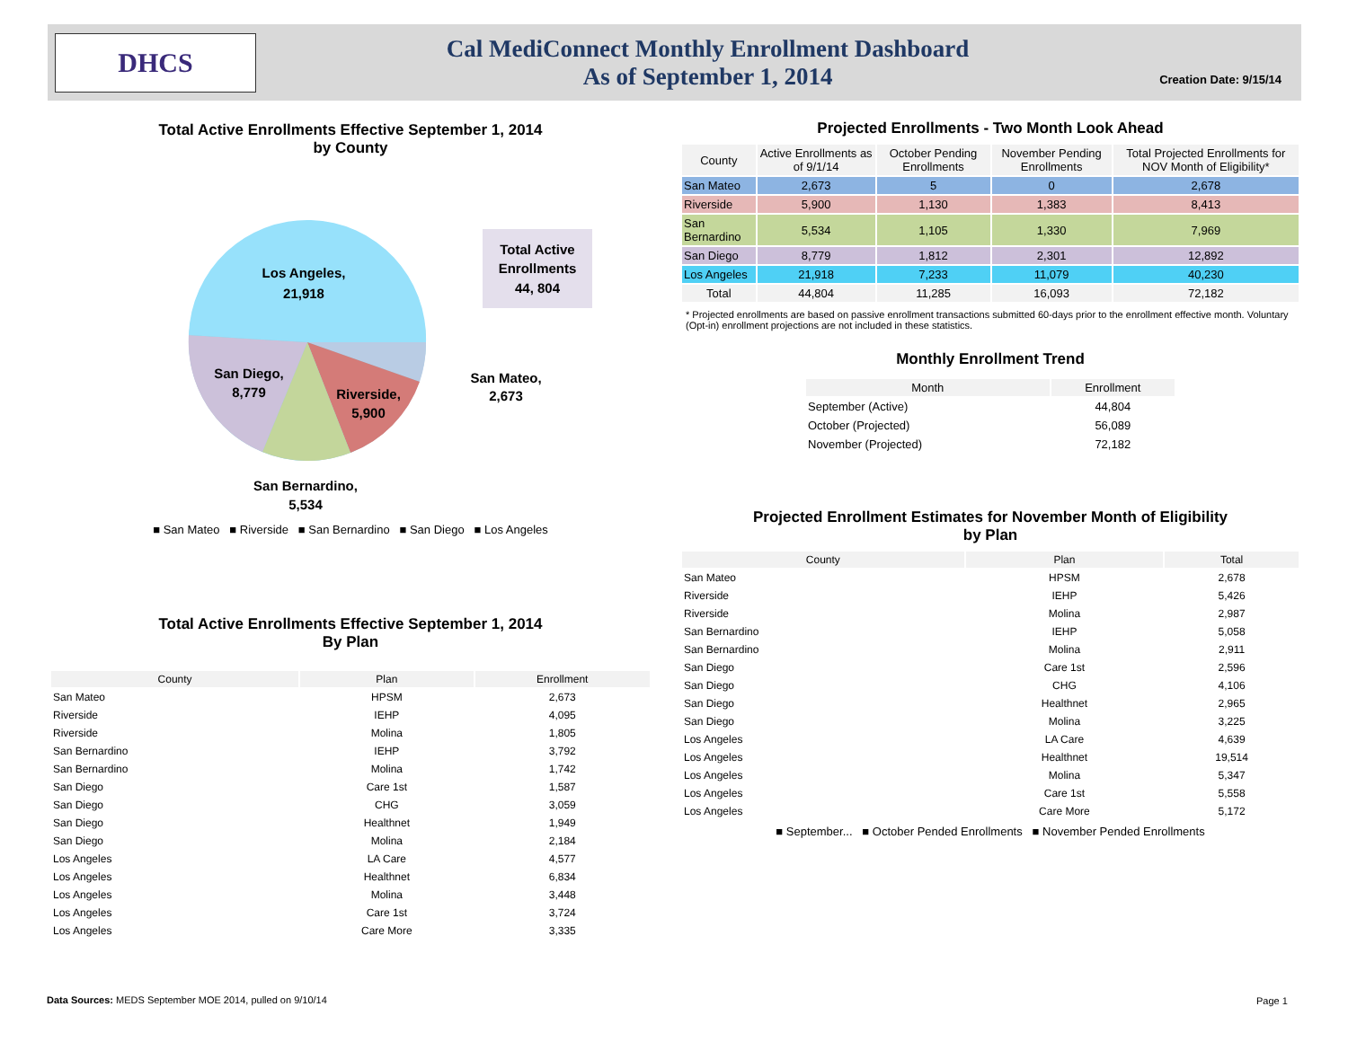DHCS
Cal MediConnect Monthly Enrollment Dashboard
As of September 1, 2014
Creation Date: 9/15/14
Total Active Enrollments Effective September 1, 2014
by County
Los Angeles,
21,918
San Diego,
8,779
Riverside,
5,900
San Mateo,
2,673
San Bernardino,
5,534
Total Active
Enrollments
44, 804
■ San Mateo ■ Riverside ■ San Bernardino ■ San Diego ■ Los Angeles
Total Active Enrollments Effective September 1, 2014
By Plan
| County | Plan | Enrollment |
| --- | --- | --- |
| San Mateo | HPSM | 2,673 |
| Riverside | IEHP | 4,095 |
| Riverside | Molina | 1,805 |
| San Bernardino | IEHP | 3,792 |
| San Bernardino | Molina | 1,742 |
| San Diego | Care 1st | 1,587 |
| San Diego | CHG | 3,059 |
| San Diego | Healthnet | 1,949 |
| San Diego | Molina | 2,184 |
| Los Angeles | LA Care | 4,577 |
| Los Angeles | Healthnet | 6,834 |
| Los Angeles | Molina | 3,448 |
| Los Angeles | Care 1st | 3,724 |
| Los Angeles | Care More | 3,335 |
Projected Enrollments - Two Month Look Ahead
| County | Active Enrollments as of 9/1/14 | October Pending Enrollments | November Pending Enrollments | Total Projected Enrollments for NOV Month of Eligibility* |
| --- | --- | --- | --- | --- |
| San Mateo | 2,673 | 5 | 0 | 2,678 |
| Riverside | 5,900 | 1,130 | 1,383 | 8,413 |
| San Bernardino | 5,534 | 1,105 | 1,330 | 7,969 |
| San Diego | 8,779 | 1,812 | 2,301 | 12,892 |
| Los Angeles | 21,918 | 7,233 | 11,079 | 40,230 |
| Total | 44,804 | 11,285 | 16,093 | 72,182 |
* Projected enrollments are based on passive enrollment transactions submitted 60-days prior to the enrollment effective month. Voluntary (Opt-in) enrollment projections are not included in these statistics.
Monthly Enrollment Trend
| Month | Enrollment |
| --- | --- |
| September (Active) | 44,804 |
| October (Projected) | 56,089 |
| November (Projected) | 72,182 |
Projected Enrollment Estimates for November Month of Eligibility
by Plan
| County | Plan | Total |
| --- | --- | --- |
| San Mateo | HPSM | 2,678 |
| Riverside | IEHP | 5,426 |
| Riverside | Molina | 2,987 |
| San Bernardino | IEHP | 5,058 |
| San Bernardino | Molina | 2,911 |
| San Diego | Care 1st | 2,596 |
| San Diego | CHG | 4,106 |
| San Diego | Healthnet | 2,965 |
| San Diego | Molina | 3,225 |
| Los Angeles | LA Care | 4,639 |
| Los Angeles | Healthnet | 19,514 |
| Los Angeles | Molina | 5,347 |
| Los Angeles | Care 1st | 5,558 |
| Los Angeles | Care More | 5,172 |
■ September... ■ October Pended Enrollments ■ November Pended Enrollments
Data Sources: MEDS September MOE 2014, pulled on 9/10/14
Page 1